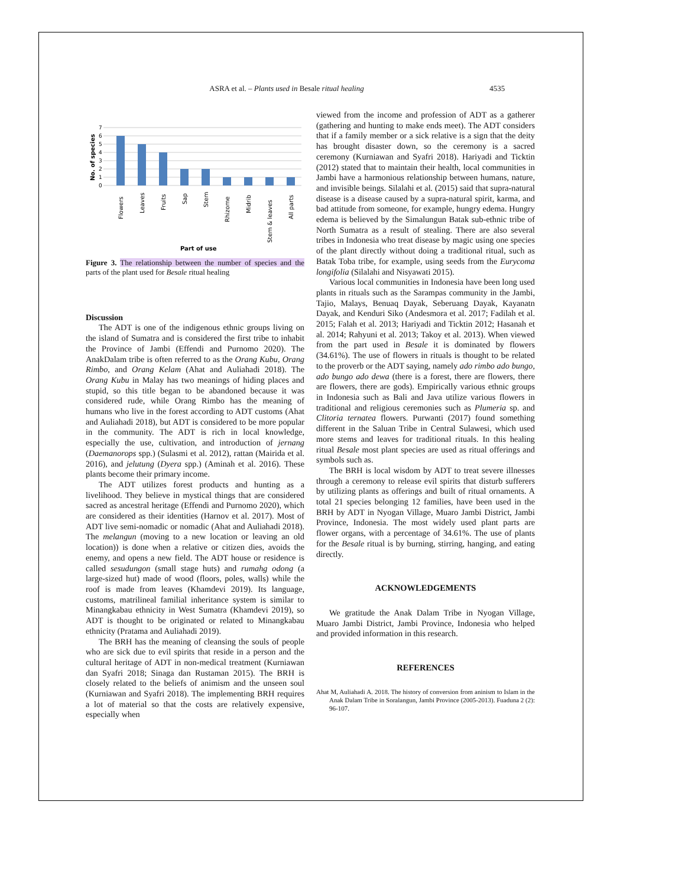ASRA et al. – Plants used in Besale ritual healing 4535
No. of species
0
1
2
3
4
5
6
7
Flowers
Leaves
Fruits
Sap
Stem
Rhizome
Midrib
Stem & leaves
All parts
Part of use
Figure 3. The relationship between the number of species and the parts of the plant used for Besale ritual healing
Discussion
The ADT is one of the indigenous ethnic groups living on the island of Sumatra and is considered the first tribe to inhabit the Province of Jambi (Effendi and Purnomo 2020). The AnakDalam tribe is often referred to as the Orang Kubu, Orang Rimbo, and Orang Kelam (Ahat and Auliahadi 2018). The Orang Kubu in Malay has two meanings of hiding places and stupid, so this title began to be abandoned because it was considered rude, while Orang Rimbo has the meaning of humans who live in the forest according to ADT customs (Ahat and Auliahadi 2018), but ADT is considered to be more popular in the community. The ADT is rich in local knowledge, especially the use, cultivation, and introduction of jernang (Daemanorops spp.) (Sulasmi et al. 2012), rattan (Mairida et al. 2016), and jelutung (Dyera spp.) (Aminah et al. 2016). These plants become their primary income.
The ADT utilizes forest products and hunting as a livelihood. They believe in mystical things that are considered sacred as ancestral heritage (Effendi and Purnomo 2020), which are considered as their identities (Harnov et al. 2017). Most of ADT live semi-nomadic or nomadic (Ahat and Auliahadi 2018). The melangun (moving to a new location or leaving an old location)) is done when a relative or citizen dies, avoids the enemy, and opens a new field. The ADT house or residence is called sesudungon (small stage huts) and rumahg odong (a large-sized hut) made of wood (floors, poles, walls) while the roof is made from leaves (Khamdevi 2019). Its language, customs, matrilineal familial inheritance system is similar to Minangkabau ethnicity in West Sumatra (Khamdevi 2019), so ADT is thought to be originated or related to Minangkabau ethnicity (Pratama and Auliahadi 2019).
The BRH has the meaning of cleansing the souls of people who are sick due to evil spirits that reside in a person and the cultural heritage of ADT in non-medical treatment (Kurniawan dan Syafri 2018; Sinaga dan Rustaman 2015). The BRH is closely related to the beliefs of animism and the unseen soul (Kurniawan and Syafri 2018). The implementing BRH requires a lot of material so that the costs are relatively expensive, especially when
viewed from the income and profession of ADT as a gatherer (gathering and hunting to make ends meet). The ADT considers that if a family member or a sick relative is a sign that the deity has brought disaster down, so the ceremony is a sacred ceremony (Kurniawan and Syafri 2018). Hariyadi and Ticktin (2012) stated that to maintain their health, local communities in Jambi have a harmonious relationship between humans, nature, and invisible beings. Silalahi et al. (2015) said that supra-natural disease is a disease caused by a supra-natural spirit, karma, and bad attitude from someone, for example, hungry edema. Hungry edema is believed by the Simalungun Batak sub-ethnic tribe of North Sumatra as a result of stealing. There are also several tribes in Indonesia who treat disease by magic using one species of the plant directly without doing a traditional ritual, such as Batak Toba tribe, for example, using seeds from the Eurycoma longifolia (Silalahi and Nisyawati 2015).
Various local communities in Indonesia have been long used plants in rituals such as the Sarampas community in the Jambi, Tajio, Malays, Benuaq Dayak, Seberuang Dayak, Kayanatn Dayak, and Kenduri Siko (Andesmora et al. 2017; Fadilah et al. 2015; Falah et al. 2013; Hariyadi and Ticktin 2012; Hasanah et al. 2014; Rahyuni et al. 2013; Takoy et al. 2013). When viewed from the part used in Besale it is dominated by flowers (34.61%). The use of flowers in rituals is thought to be related to the proverb or the ADT saying, namely ado rimbo ado bungo, ado bungo ado dewa (there is a forest, there are flowers, there are flowers, there are gods). Empirically various ethnic groups in Indonesia such as Bali and Java utilize various flowers in traditional and religious ceremonies such as Plumeria sp. and Clitoria ternatea flowers. Purwanti (2017) found something different in the Saluan Tribe in Central Sulawesi, which used more stems and leaves for traditional rituals. In this healing ritual Besale most plant species are used as ritual offerings and symbols such as.
The BRH is local wisdom by ADT to treat severe illnesses through a ceremony to release evil spirits that disturb sufferers by utilizing plants as offerings and built of ritual ornaments. A total 21 species belonging 12 families, have been used in the BRH by ADT in Nyogan Village, Muaro Jambi District, Jambi Province, Indonesia. The most widely used plant parts are flower organs, with a percentage of 34.61%. The use of plants for the Besale ritual is by burning, stirring, hanging, and eating directly.
ACKNOWLEDGEMENTS
We gratitude the Anak Dalam Tribe in Nyogan Village, Muaro Jambi District, Jambi Province, Indonesia who helped and provided information in this research.
REFERENCES
Ahat M, Auliahadi A. 2018. The history of conversion from aninism to Islam in the Anak Dalam Tribe in Soralangun, Jambi Province (2005-2013). Fuaduna 2 (2): 96-107.